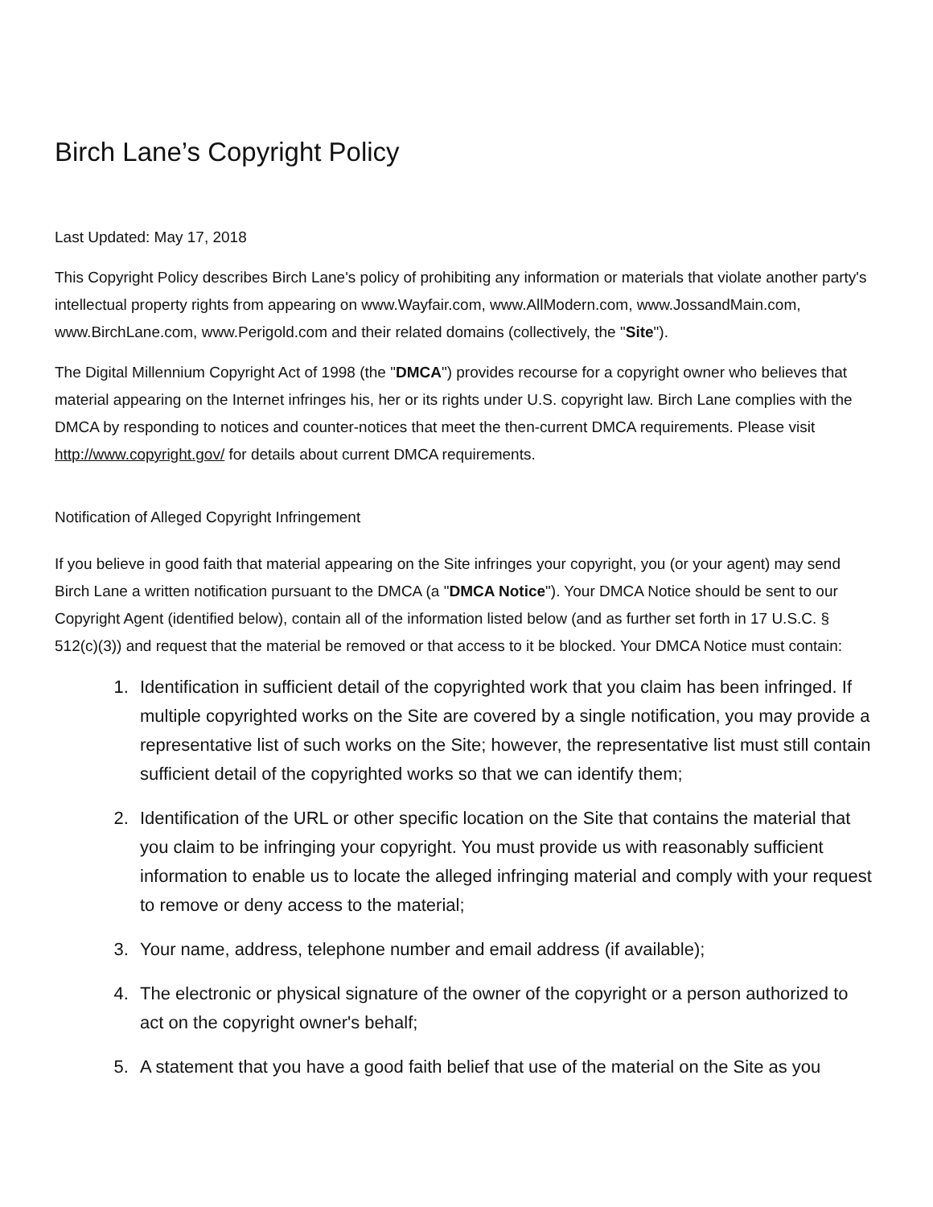Birch Lane’s Copyright Policy
Last Updated: May 17, 2018
This Copyright Policy describes Birch Lane's policy of prohibiting any information or materials that violate another party's intellectual property rights from appearing on www.Wayfair.com, www.AllModern.com, www.JossandMain.com, www.BirchLane.com, www.Perigold.com and their related domains (collectively, the "Site").
The Digital Millennium Copyright Act of 1998 (the "DMCA") provides recourse for a copyright owner who believes that material appearing on the Internet infringes his, her or its rights under U.S. copyright law. Birch Lane complies with the DMCA by responding to notices and counter-notices that meet the then-current DMCA requirements. Please visit http://www.copyright.gov/ for details about current DMCA requirements.
Notification of Alleged Copyright Infringement
If you believe in good faith that material appearing on the Site infringes your copyright, you (or your agent) may send Birch Lane a written notification pursuant to the DMCA (a "DMCA Notice"). Your DMCA Notice should be sent to our Copyright Agent (identified below), contain all of the information listed below (and as further set forth in 17 U.S.C. § 512(c)(3)) and request that the material be removed or that access to it be blocked. Your DMCA Notice must contain:
1. Identification in sufficient detail of the copyrighted work that you claim has been infringed. If multiple copyrighted works on the Site are covered by a single notification, you may provide a representative list of such works on the Site; however, the representative list must still contain sufficient detail of the copyrighted works so that we can identify them;
2. Identification of the URL or other specific location on the Site that contains the material that you claim to be infringing your copyright. You must provide us with reasonably sufficient information to enable us to locate the alleged infringing material and comply with your request to remove or deny access to the material;
3. Your name, address, telephone number and email address (if available);
4. The electronic or physical signature of the owner of the copyright or a person authorized to act on the copyright owner's behalf;
5. A statement that you have a good faith belief that use of the material on the Site as you